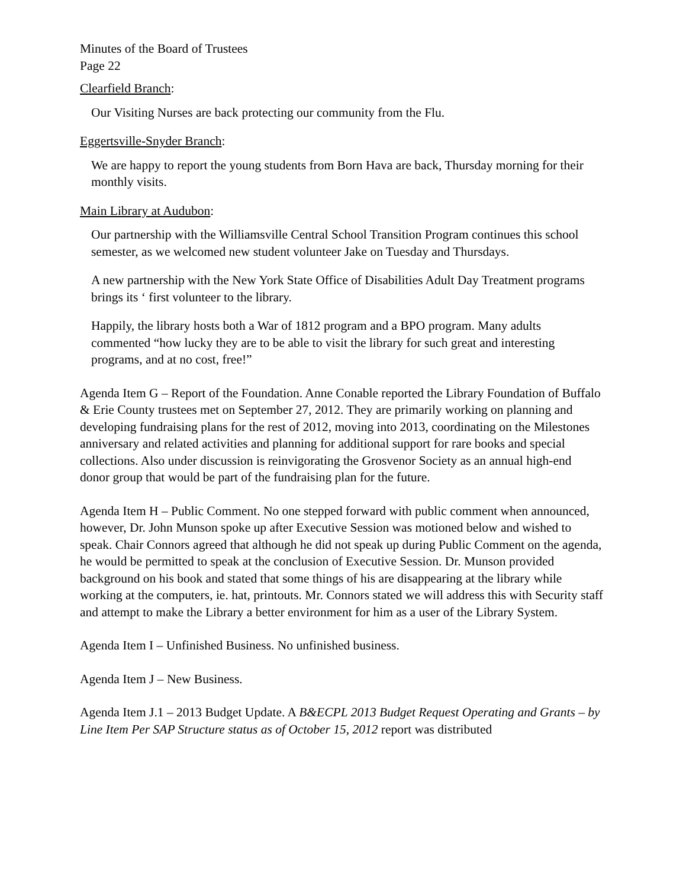Minutes of the Board of Trustees
Page 22
Clearfield Branch:
Our Visiting Nurses are back protecting our community from the Flu.
Eggertsville-Snyder Branch:
We are happy to report the young students from Born Hava are back, Thursday morning for their monthly visits.
Main Library at Audubon:
Our partnership with the Williamsville Central School Transition Program continues this school semester, as we welcomed new student volunteer Jake on Tuesday and Thursdays.
A new partnership with the New York State Office of Disabilities Adult Day Treatment programs brings its ‘ first volunteer to the library.
Happily, the library hosts both a War of 1812 program and a BPO program. Many adults commented “how lucky they are to be able to visit the library for such great and interesting programs, and at no cost, free!”
Agenda Item G – Report of the Foundation. Anne Conable reported the Library Foundation of Buffalo & Erie County trustees met on September 27, 2012. They are primarily working on planning and developing fundraising plans for the rest of 2012, moving into 2013, coordinating on the Milestones anniversary and related activities and planning for additional support for rare books and special collections. Also under discussion is reinvigorating the Grosvenor Society as an annual high-end donor group that would be part of the fundraising plan for the future.
Agenda Item H – Public Comment. No one stepped forward with public comment when announced, however, Dr. John Munson spoke up after Executive Session was motioned below and wished to speak. Chair Connors agreed that although he did not speak up during Public Comment on the agenda, he would be permitted to speak at the conclusion of Executive Session. Dr. Munson provided background on his book and stated that some things of his are disappearing at the library while working at the computers, ie. hat, printouts. Mr. Connors stated we will address this with Security staff and attempt to make the Library a better environment for him as a user of the Library System.
Agenda Item I – Unfinished Business. No unfinished business.
Agenda Item J – New Business.
Agenda Item J.1 – 2013 Budget Update. A B&ECPL 2013 Budget Request Operating and Grants – by Line Item Per SAP Structure status as of October 15, 2012 report was distributed